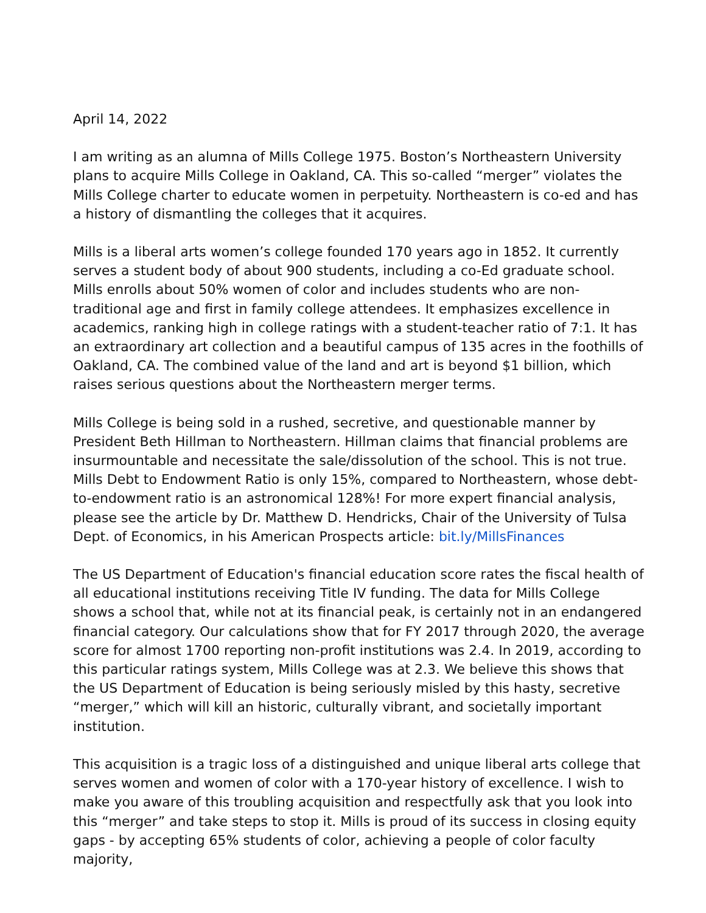April 14, 2022
I am writing as an alumna of Mills College 1975. Boston’s Northeastern University plans to acquire Mills College in Oakland, CA. This so-called “merger” violates the Mills College charter to educate women in perpetuity. Northeastern is co-ed and has a history of dismantling the colleges that it acquires.
Mills is a liberal arts women’s college founded 170 years ago in 1852. It currently serves a student body of about 900 students, including a co-Ed graduate school. Mills enrolls about 50% women of color and includes students who are non-traditional age and first in family college attendees. It emphasizes excellence in academics, ranking high in college ratings with a student-teacher ratio of 7:1. It has an extraordinary art collection and a beautiful campus of 135 acres in the foothills of Oakland, CA. The combined value of the land and art is beyond $1 billion, which raises serious questions about the Northeastern merger terms.
Mills College is being sold in a rushed, secretive, and questionable manner by President Beth Hillman to Northeastern. Hillman claims that financial problems are insurmountable and necessitate the sale/dissolution of the school. This is not true. Mills Debt to Endowment Ratio is only 15%, compared to Northeastern, whose debt-to-endowment ratio is an astronomical 128%! For more expert financial analysis, please see the article by Dr. Matthew D. Hendricks, Chair of the University of Tulsa Dept. of Economics, in his American Prospects article: bit.ly/MillsFinances
The US Department of Education's financial education score rates the fiscal health of all educational institutions receiving Title IV funding. The data for Mills College shows a school that, while not at its financial peak, is certainly not in an endangered financial category. Our calculations show that for FY 2017 through 2020, the average score for almost 1700 reporting non-profit institutions was 2.4. In 2019, according to this particular ratings system, Mills College was at 2.3. We believe this shows that the US Department of Education is being seriously misled by this hasty, secretive “merger,” which will kill an historic, culturally vibrant, and societally important institution.
This acquisition is a tragic loss of a distinguished and unique liberal arts college that serves women and women of color with a 170-year history of excellence. I wish to make you aware of this troubling acquisition and respectfully ask that you look into this “merger” and take steps to stop it. Mills is proud of its success in closing equity gaps - by accepting 65% students of color, achieving a people of color faculty majority,